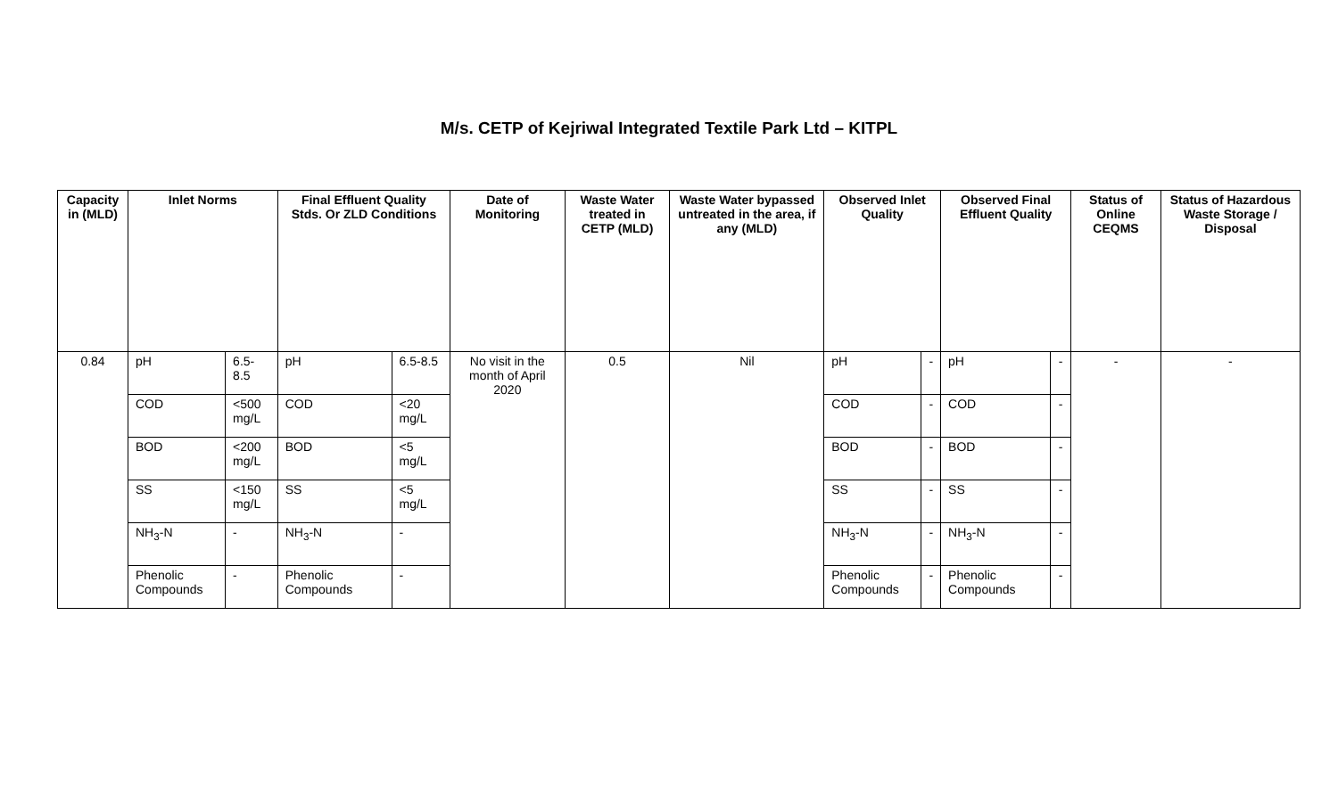M/s. CETP of Kejriwal Integrated Textile Park Ltd – KITPL
| Capacity in (MLD) | Inlet Norms | | Final Effluent Quality Stds. Or ZLD Conditions | | Date of Monitoring | Waste Water treated in CETP (MLD) | Waste Water bypassed untreated in the area, if any (MLD) | Observed Inlet Quality | | Observed Final Effluent Quality | | Status of Online CEQMS | Status of Hazardous Waste Storage / Disposal |
| --- | --- | --- | --- | --- | --- | --- | --- | --- | --- | --- | --- | --- | --- |
| 0.84 | pH | 6.5-8.5 | pH | 6.5-8.5 | No visit in the month of April 2020 | 0.5 | Nil | pH | - | pH | - | - | - |
| | COD | <500 mg/L | COD | <20 mg/L | | | | COD | - | COD | - | | |
| | BOD | <200 mg/L | BOD | <5 mg/L | | | | BOD | - | BOD | - | | |
| | SS | <150 mg/L | SS | <5 mg/L | | | | SS | - | SS | - | | |
| | NH<sub>3</sub>-N | - | NH<sub>3</sub>-N | - | | | | NH<sub>3</sub>-N | - | NH<sub>3</sub>-N | - | | |
| | Phenolic Compounds | - | Phenolic Compounds | - | | | | Phenolic Compounds | - | Phenolic Compounds | - | | |